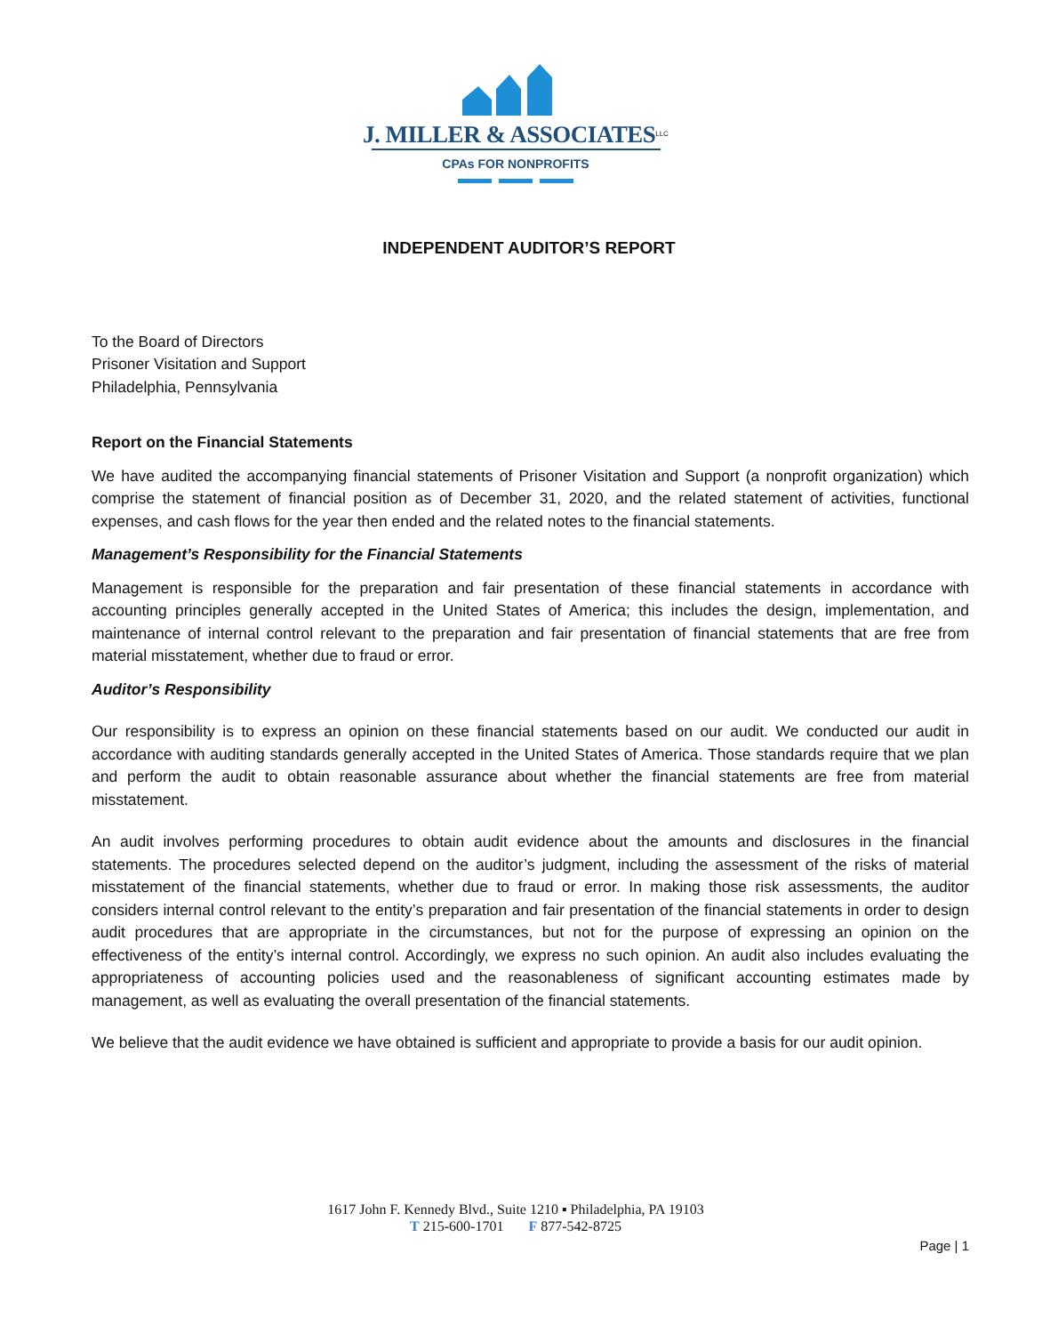J. MILLER & ASSOCIATES<sup>LLC</sup>
CPAs FOR NONPROFITS
INDEPENDENT AUDITOR’S REPORT
To the Board of Directors
Prisoner Visitation and Support
Philadelphia, Pennsylvania
Report on the Financial Statements
We have audited the accompanying financial statements of Prisoner Visitation and Support (a nonprofit organization) which comprise the statement of financial position as of December 31, 2020, and the related statement of activities, functional expenses, and cash flows for the year then ended and the related notes to the financial statements.
Management’s Responsibility for the Financial Statements
Management is responsible for the preparation and fair presentation of these financial statements in accordance with accounting principles generally accepted in the United States of America; this includes the design, implementation, and maintenance of internal control relevant to the preparation and fair presentation of financial statements that are free from material misstatement, whether due to fraud or error.
Auditor’s Responsibility
Our responsibility is to express an opinion on these financial statements based on our audit. We conducted our audit in accordance with auditing standards generally accepted in the United States of America. Those standards require that we plan and perform the audit to obtain reasonable assurance about whether the financial statements are free from material misstatement.
An audit involves performing procedures to obtain audit evidence about the amounts and disclosures in the financial statements. The procedures selected depend on the auditor’s judgment, including the assessment of the risks of material misstatement of the financial statements, whether due to fraud or error. In making those risk assessments, the auditor considers internal control relevant to the entity’s preparation and fair presentation of the financial statements in order to design audit procedures that are appropriate in the circumstances, but not for the purpose of expressing an opinion on the effectiveness of the entity’s internal control. Accordingly, we express no such opinion. An audit also includes evaluating the appropriateness of accounting policies used and the reasonableness of significant accounting estimates made by management, as well as evaluating the overall presentation of the financial statements.
We believe that the audit evidence we have obtained is sufficient and appropriate to provide a basis for our audit opinion.
1617 John F. Kennedy Blvd., Suite 1210 ▪ Philadelphia, PA 19103
T 215-600-1701 F 877-542-8725
Page | 1